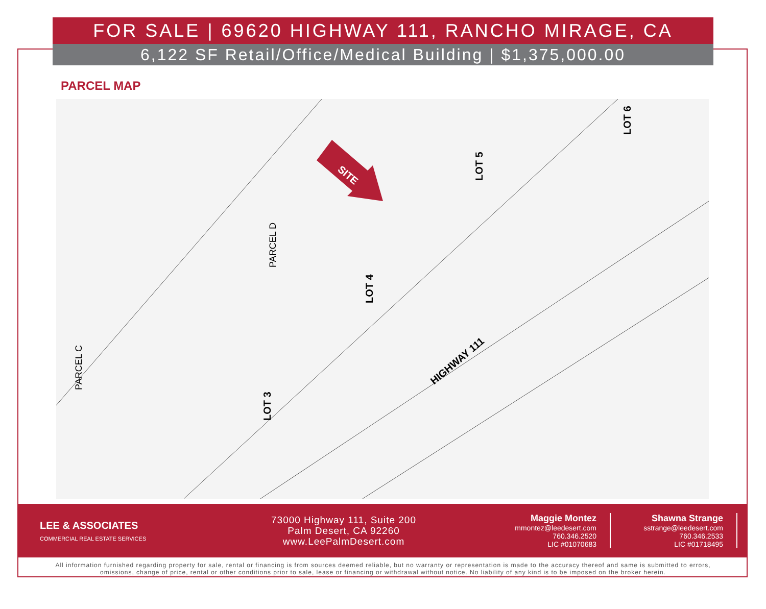FOR SALE | 69620 HIGHWAY 111, RANCHO MIRAGE, CA
6,122 SF Retail/Office/Medical Building | $1,375,000.00
PARCEL MAP
SITE
LOT 3
LOT 4
LOT 5
LOT 6
HIGHWAY 111
PARCEL C
PARCEL D
LEE & ASSOCIATES
COMMERCIAL REAL ESTATE SERVICES
73000 Highway 111, Suite 200
Palm Desert, CA 92260
www.LeePalmDesert.com
Maggie Montez
mmontez@leedesert.com
760.346.2520
LIC #01070683
Shawna Strange
sstrange@leedesert.com
760.346.2533
LIC #01718495
All information furnished regarding property for sale, rental or financing is from sources deemed reliable, but no warranty or representation is made to the accuracy thereof and same is submitted to errors, omissions, change of price, rental or other conditions prior to sale, lease or financing or withdrawal without notice. No liability of any kind is to be imposed on the broker herein.